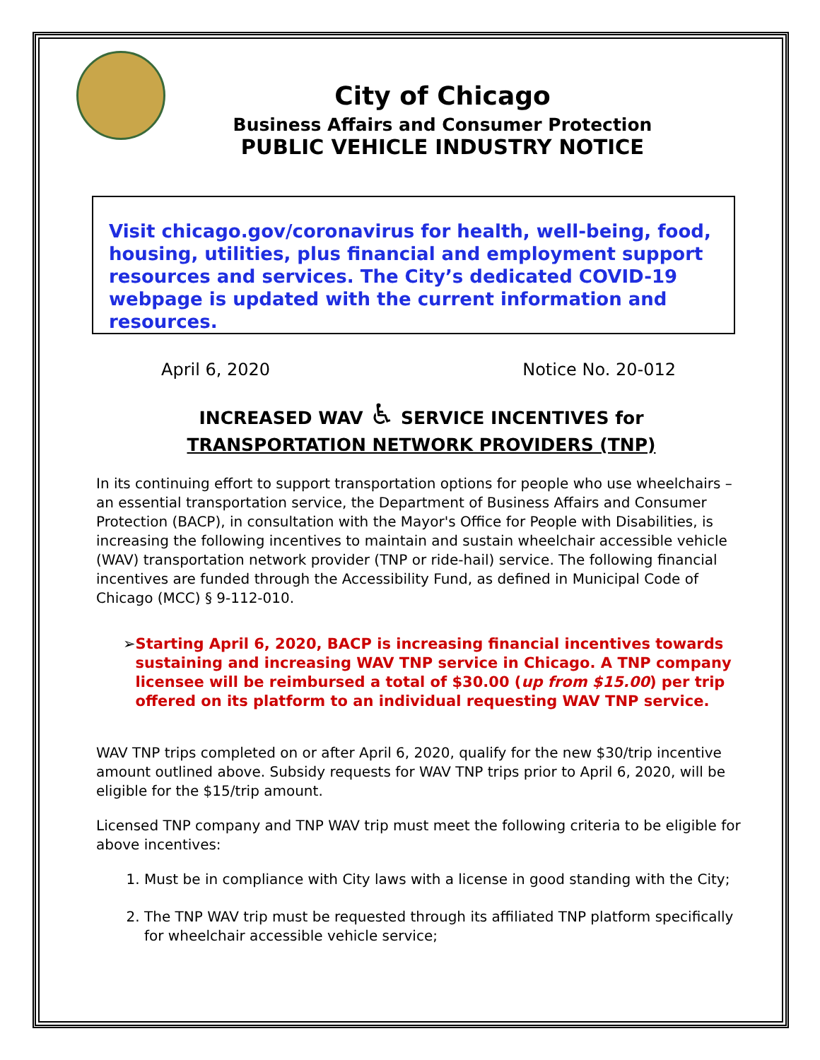City of Chicago
Business Affairs and Consumer Protection
PUBLIC VEHICLE INDUSTRY NOTICE
Visit chicago.gov/coronavirus for health, well-being, food, housing, utilities, plus financial and employment support resources and services. The City’s dedicated COVID-19 webpage is updated with the current information and resources.
April 6, 2020 Notice No. 20-012
INCREASED WAV ♿ SERVICE INCENTIVES for
TRANSPORTATION NETWORK PROVIDERS (TNP)
In its continuing effort to support transportation options for people who use wheelchairs – an essential transportation service, the Department of Business Affairs and Consumer Protection (BACP), in consultation with the Mayor's Office for People with Disabilities, is increasing the following incentives to maintain and sustain wheelchair accessible vehicle (WAV) transportation network provider (TNP or ride-hail) service. The following financial incentives are funded through the Accessibility Fund, as defined in Municipal Code of Chicago (MCC) § 9-112-010.
➢ Starting April 6, 2020, BACP is increasing financial incentives towards sustaining and increasing WAV TNP service in Chicago. A TNP company licensee will be reimbursed a total of $30.00 (up from $15.00) per trip offered on its platform to an individual requesting WAV TNP service.
WAV TNP trips completed on or after April 6, 2020, qualify for the new $30/trip incentive amount outlined above. Subsidy requests for WAV TNP trips prior to April 6, 2020, will be eligible for the $15/trip amount.
Licensed TNP company and TNP WAV trip must meet the following criteria to be eligible for above incentives:
1. Must be in compliance with City laws with a license in good standing with the City;
2. The TNP WAV trip must be requested through its affiliated TNP platform specifically for wheelchair accessible vehicle service;